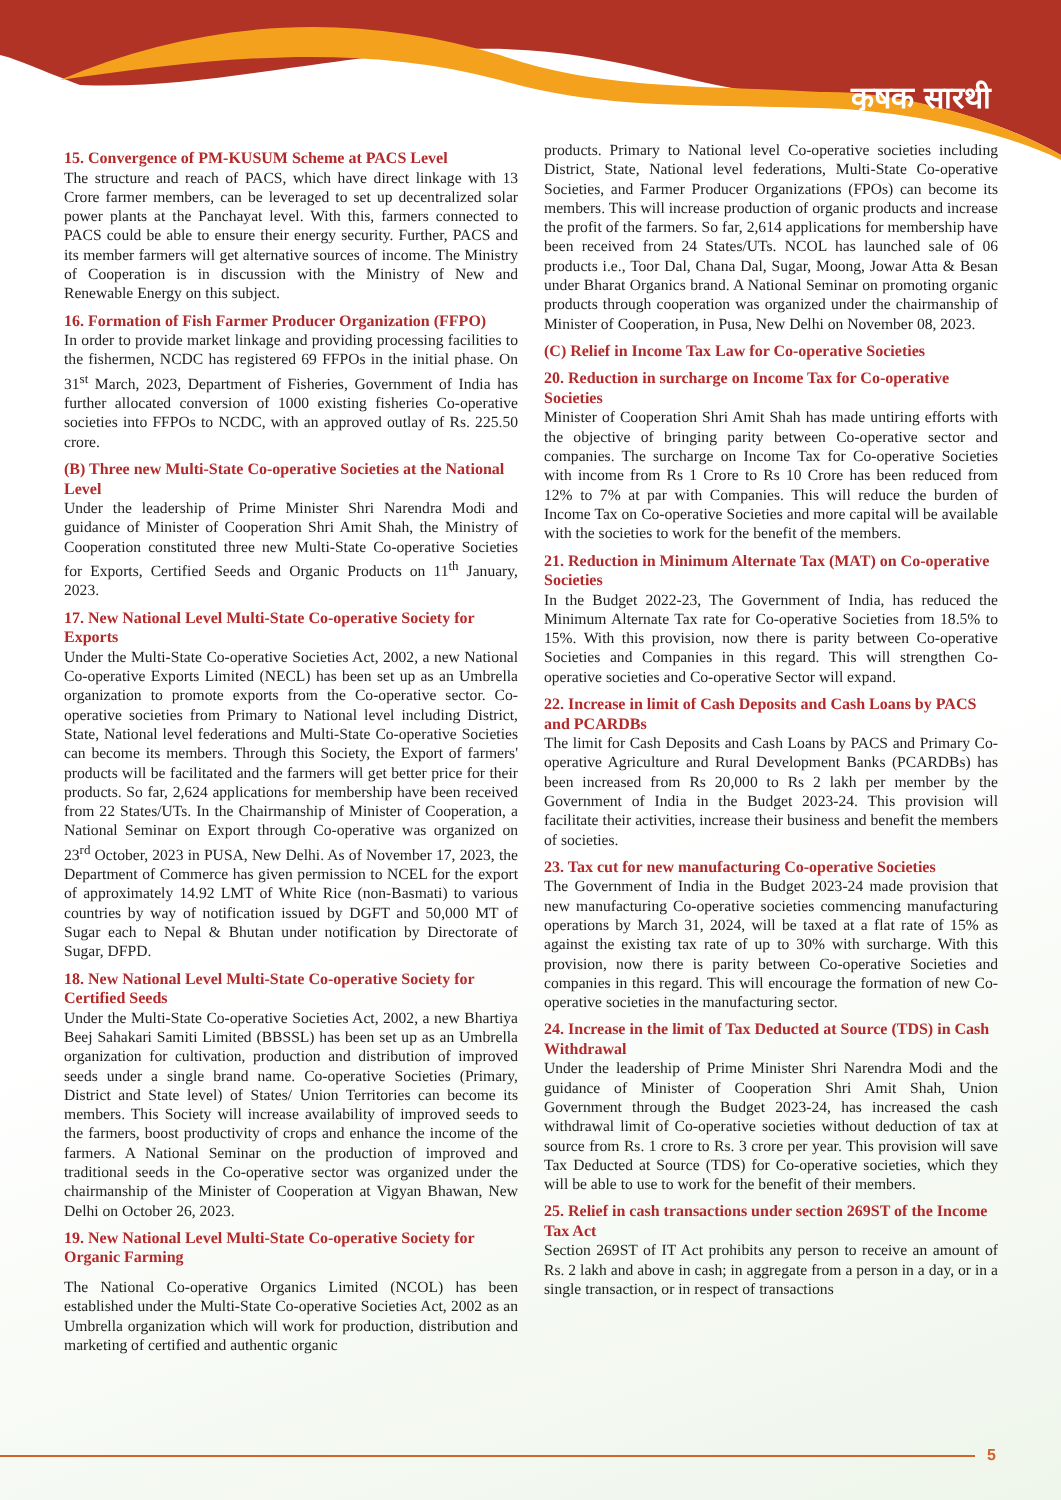कृषक सारथी
15. Convergence of PM-KUSUM Scheme at PACS Level
The structure and reach of PACS, which have direct linkage with 13 Crore farmer members, can be leveraged to set up decentralized solar power plants at the Panchayat level. With this, farmers connected to PACS could be able to ensure their energy security. Further, PACS and its member farmers will get alternative sources of income. The Ministry of Cooperation is in discussion with the Ministry of New and Renewable Energy on this subject.
16. Formation of Fish Farmer Producer Organization (FFPO)
In order to provide market linkage and providing processing facilities to the fishermen, NCDC has registered 69 FFPOs in the initial phase. On 31<sup>st</sup> March, 2023, Department of Fisheries, Government of India has further allocated conversion of 1000 existing fisheries Co-operative societies into FFPOs to NCDC, with an approved outlay of Rs. 225.50 crore.
(B) Three new Multi-State Co-operative Societies at the National Level
Under the leadership of Prime Minister Shri Narendra Modi and guidance of Minister of Cooperation Shri Amit Shah, the Ministry of Cooperation constituted three new Multi-State Co-operative Societies for Exports, Certified Seeds and Organic Products on 11<sup>th</sup> January, 2023.
17. New National Level Multi-State Co-operative Society for Exports
Under the Multi-State Co-operative Societies Act, 2002, a new National Co-operative Exports Limited (NECL) has been set up as an Umbrella organization to promote exports from the Co-operative sector. Co-operative societies from Primary to National level including District, State, National level federations and Multi-State Co-operative Societies can become its members. Through this Society, the Export of farmers' products will be facilitated and the farmers will get better price for their products. So far, 2,624 applications for membership have been received from 22 States/UTs. In the Chairmanship of Minister of Cooperation, a National Seminar on Export through Co-operative was organized on 23<sup>rd</sup> October, 2023 in PUSA, New Delhi. As of November 17, 2023, the Department of Commerce has given permission to NCEL for the export of approximately 14.92 LMT of White Rice (non-Basmati) to various countries by way of notification issued by DGFT and 50,000 MT of Sugar each to Nepal & Bhutan under notification by Directorate of Sugar, DFPD.
18. New National Level Multi-State Co-operative Society for Certified Seeds
Under the Multi-State Co-operative Societies Act, 2002, a new Bhartiya Beej Sahakari Samiti Limited (BBSSL) has been set up as an Umbrella organization for cultivation, production and distribution of improved seeds under a single brand name. Co-operative Societies (Primary, District and State level) of States/ Union Territories can become its members. This Society will increase availability of improved seeds to the farmers, boost productivity of crops and enhance the income of the farmers. A National Seminar on the production of improved and traditional seeds in the Co-operative sector was organized under the chairmanship of the Minister of Cooperation at Vigyan Bhawan, New Delhi on October 26, 2023.
19. New National Level Multi-State Co-operative Society for Organic Farming
The National Co-operative Organics Limited (NCOL) has been established under the Multi-State Co-operative Societies Act, 2002 as an Umbrella organization which will work for production, distribution and marketing of certified and authentic organic
products. Primary to National level Co-operative societies including District, State, National level federations, Multi-State Co-operative Societies, and Farmer Producer Organizations (FPOs) can become its members. This will increase production of organic products and increase the profit of the farmers. So far, 2,614 applications for membership have been received from 24 States/UTs. NCOL has launched sale of 06 products i.e., Toor Dal, Chana Dal, Sugar, Moong, Jowar Atta & Besan under Bharat Organics brand. A National Seminar on promoting organic products through cooperation was organized under the chairmanship of Minister of Cooperation, in Pusa, New Delhi on November 08, 2023.
(C) Relief in Income Tax Law for Co-operative Societies
20. Reduction in surcharge on Income Tax for Co-operative Societies
Minister of Cooperation Shri Amit Shah has made untiring efforts with the objective of bringing parity between Co-operative sector and companies. The surcharge on Income Tax for Co-operative Societies with income from Rs 1 Crore to Rs 10 Crore has been reduced from 12% to 7% at par with Companies. This will reduce the burden of Income Tax on Co-operative Societies and more capital will be available with the societies to work for the benefit of the members.
21. Reduction in Minimum Alternate Tax (MAT) on Co-operative Societies
In the Budget 2022-23, The Government of India, has reduced the Minimum Alternate Tax rate for Co-operative Societies from 18.5% to 15%. With this provision, now there is parity between Co-operative Societies and Companies in this regard. This will strengthen Co-operative societies and Co-operative Sector will expand.
22. Increase in limit of Cash Deposits and Cash Loans by PACS and PCARDBs
The limit for Cash Deposits and Cash Loans by PACS and Primary Co-operative Agriculture and Rural Development Banks (PCARDBs) has been increased from Rs 20,000 to Rs 2 lakh per member by the Government of India in the Budget 2023-24. This provision will facilitate their activities, increase their business and benefit the members of societies.
23. Tax cut for new manufacturing Co-operative Societies
The Government of India in the Budget 2023-24 made provision that new manufacturing Co-operative societies commencing manufacturing operations by March 31, 2024, will be taxed at a flat rate of 15% as against the existing tax rate of up to 30% with surcharge. With this provision, now there is parity between Co-operative Societies and companies in this regard. This will encourage the formation of new Co-operative societies in the manufacturing sector.
24. Increase in the limit of Tax Deducted at Source (TDS) in Cash Withdrawal
Under the leadership of Prime Minister Shri Narendra Modi and the guidance of Minister of Cooperation Shri Amit Shah, Union Government through the Budget 2023-24, has increased the cash withdrawal limit of Co-operative societies without deduction of tax at source from Rs. 1 crore to Rs. 3 crore per year. This provision will save Tax Deducted at Source (TDS) for Co-operative societies, which they will be able to use to work for the benefit of their members.
25. Relief in cash transactions under section 269ST of the Income Tax Act
Section 269ST of IT Act prohibits any person to receive an amount of Rs. 2 lakh and above in cash; in aggregate from a person in a day, or in a single transaction, or in respect of transactions
5